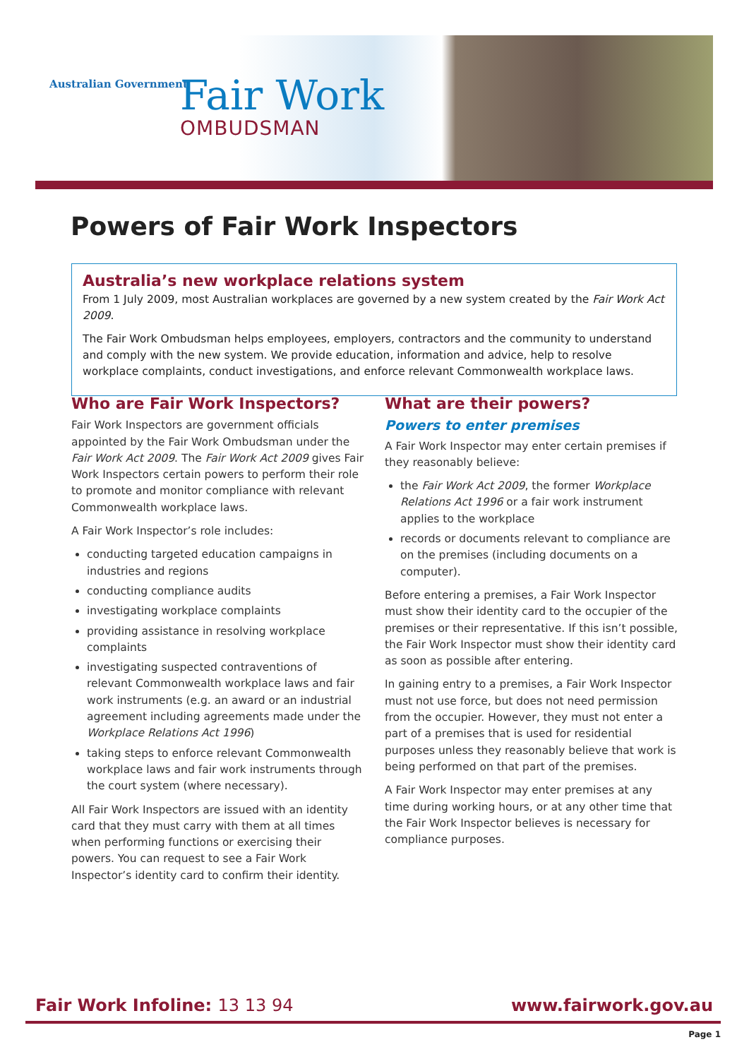Australian Government
Fair Work
OMBUDSMAN
Powers of Fair Work Inspectors
Australia’s new workplace relations system
From 1 July 2009, most Australian workplaces are governed by a new system created by the Fair Work Act 2009.
The Fair Work Ombudsman helps employees, employers, contractors and the community to understand and comply with the new system. We provide education, information and advice, help to resolve workplace complaints, conduct investigations, and enforce relevant Commonwealth workplace laws.
Who are Fair Work Inspectors?
Fair Work Inspectors are government officials appointed by the Fair Work Ombudsman under the Fair Work Act 2009. The Fair Work Act 2009 gives Fair Work Inspectors certain powers to perform their role to promote and monitor compliance with relevant Commonwealth workplace laws.
A Fair Work Inspector’s role includes:
conducting targeted education campaigns in industries and regions
conducting compliance audits
investigating workplace complaints
providing assistance in resolving workplace complaints
investigating suspected contraventions of relevant Commonwealth workplace laws and fair work instruments (e.g. an award or an industrial agreement including agreements made under the Workplace Relations Act 1996)
taking steps to enforce relevant Commonwealth workplace laws and fair work instruments through the court system (where necessary).
All Fair Work Inspectors are issued with an identity card that they must carry with them at all times when performing functions or exercising their powers. You can request to see a Fair Work Inspector’s identity card to confirm their identity.
What are their powers?
Powers to enter premises
A Fair Work Inspector may enter certain premises if they reasonably believe:
the Fair Work Act 2009, the former Workplace Relations Act 1996 or a fair work instrument applies to the workplace
records or documents relevant to compliance are on the premises (including documents on a computer).
Before entering a premises, a Fair Work Inspector must show their identity card to the occupier of the premises or their representative. If this isn’t possible, the Fair Work Inspector must show their identity card as soon as possible after entering.
In gaining entry to a premises, a Fair Work Inspector must not use force, but does not need permission from the occupier. However, they must not enter a part of a premises that is used for residential purposes unless they reasonably believe that work is being performed on that part of the premises.
A Fair Work Inspector may enter premises at any time during working hours, or at any other time that the Fair Work Inspector believes is necessary for compliance purposes.
Fair Work Infoline: 13 13 94 www.fairwork.gov.au
Page 1